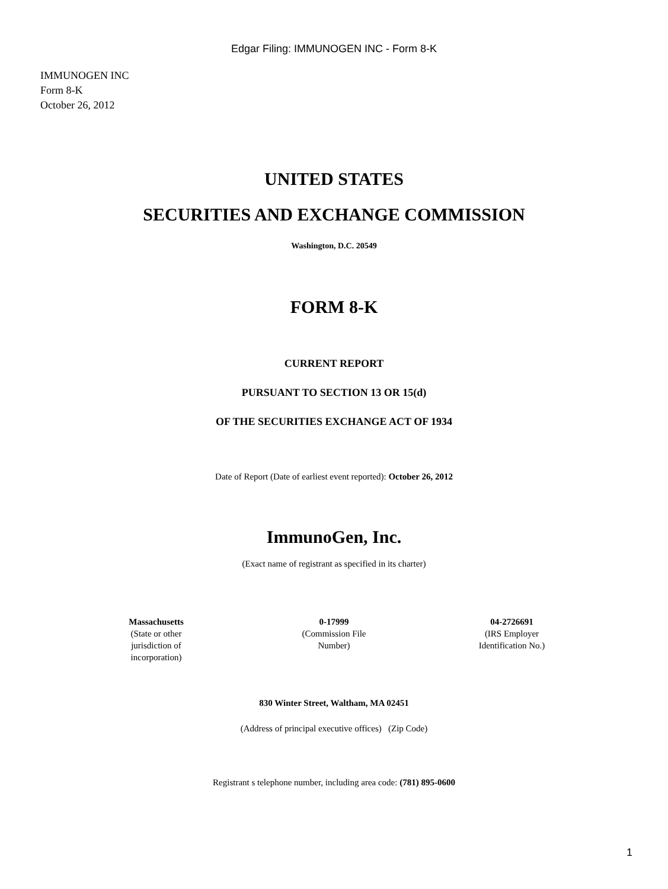Edgar Filing: IMMUNOGEN INC - Form 8-K
IMMUNOGEN INC
Form 8-K
October 26, 2012
UNITED STATES
SECURITIES AND EXCHANGE COMMISSION
Washington, D.C. 20549
FORM 8-K
CURRENT REPORT
PURSUANT TO SECTION 13 OR 15(d)
OF THE SECURITIES EXCHANGE ACT OF 1934
Date of Report (Date of earliest event reported): October 26, 2012
ImmunoGen, Inc.
(Exact name of registrant as specified in its charter)
| Massachusetts (State or other jurisdiction of incorporation) | 0-17999 (Commission File Number) | 04-2726691 (IRS Employer Identification No.) |
830 Winter Street, Waltham, MA 02451
(Address of principal executive offices) (Zip Code)
Registrant s telephone number, including area code: (781) 895-0600
1